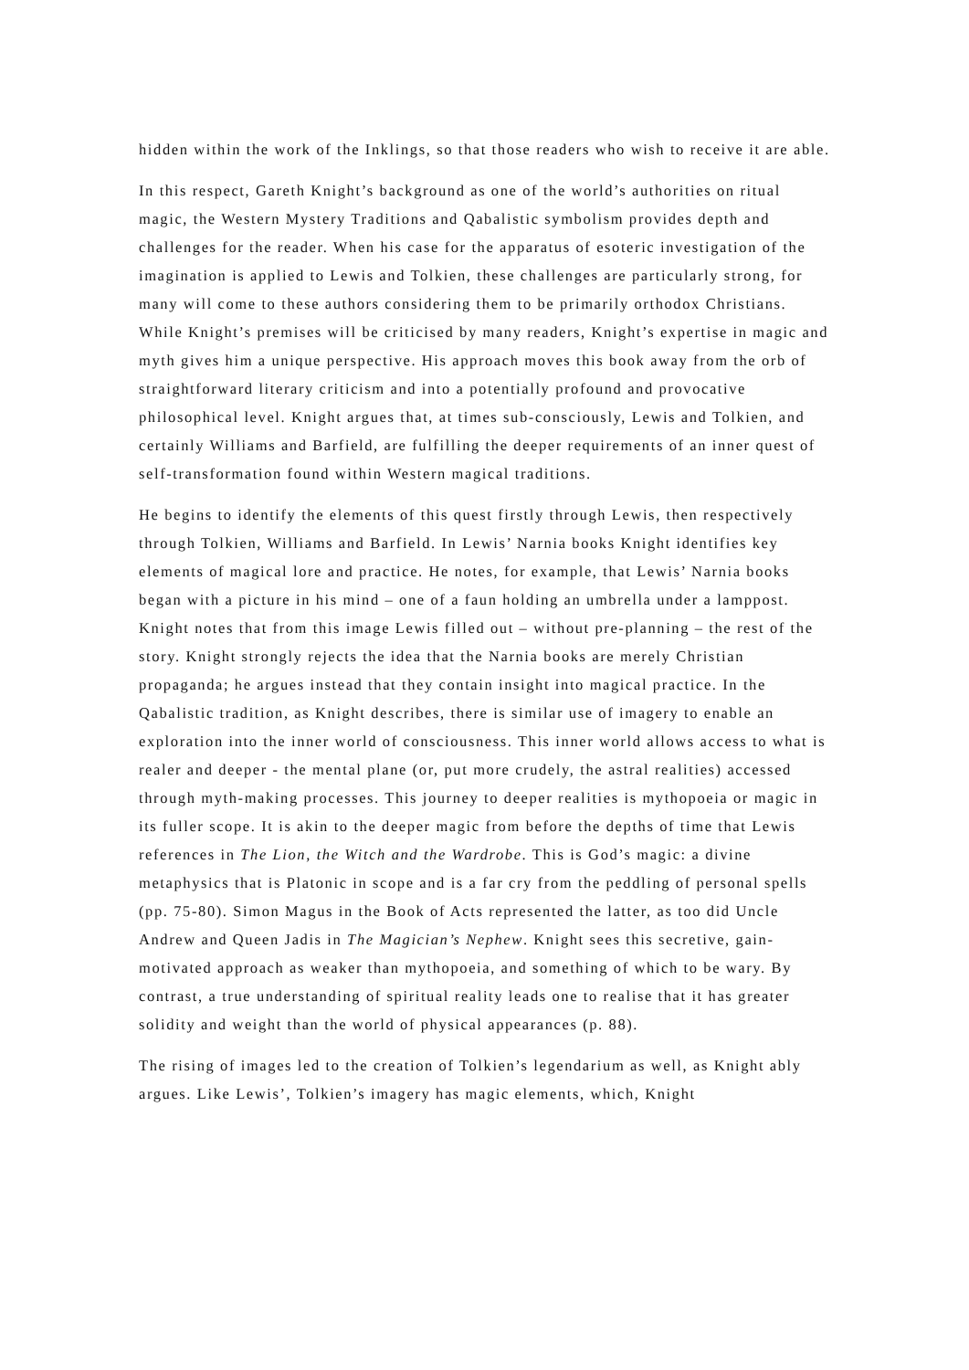hidden within the work of the Inklings, so that those readers who wish to receive it are able.
In this respect, Gareth Knight’s background as one of the world’s authorities on ritual magic, the Western Mystery Traditions and Qabalistic symbolism provides depth and challenges for the reader. When his case for the apparatus of esoteric investigation of the imagination is applied to Lewis and Tolkien, these challenges are particularly strong, for many will come to these authors considering them to be primarily orthodox Christians. While Knight’s premises will be criticised by many readers, Knight’s expertise in magic and myth gives him a unique perspective. His approach moves this book away from the orb of straightforward literary criticism and into a potentially profound and provocative philosophical level. Knight argues that, at times sub-consciously, Lewis and Tolkien, and certainly Williams and Barfield, are fulfilling the deeper requirements of an inner quest of self-transformation found within Western magical traditions.
He begins to identify the elements of this quest firstly through Lewis, then respectively through Tolkien, Williams and Barfield. In Lewis’ Narnia books Knight identifies key elements of magical lore and practice. He notes, for example, that Lewis’ Narnia books began with a picture in his mind – one of a faun holding an umbrella under a lamppost. Knight notes that from this image Lewis filled out – without pre-planning – the rest of the story. Knight strongly rejects the idea that the Narnia books are merely Christian propaganda; he argues instead that they contain insight into magical practice. In the Qabalistic tradition, as Knight describes, there is similar use of imagery to enable an exploration into the inner world of consciousness. This inner world allows access to what is realer and deeper - the mental plane (or, put more crudely, the astral realities) accessed through myth-making processes. This journey to deeper realities is mythopoeia or magic in its fuller scope. It is akin to the deeper magic from before the depths of time that Lewis references in The Lion, the Witch and the Wardrobe. This is God’s magic: a divine metaphysics that is Platonic in scope and is a far cry from the peddling of personal spells (pp. 75-80). Simon Magus in the Book of Acts represented the latter, as too did Uncle Andrew and Queen Jadis in The Magician’s Nephew. Knight sees this secretive, gain-motivated approach as weaker than mythopoeia, and something of which to be wary. By contrast, a true understanding of spiritual reality leads one to realise that it has greater solidity and weight than the world of physical appearances (p. 88).
The rising of images led to the creation of Tolkien’s legendarium as well, as Knight ably argues. Like Lewis’, Tolkien’s imagery has magic elements, which, Knight